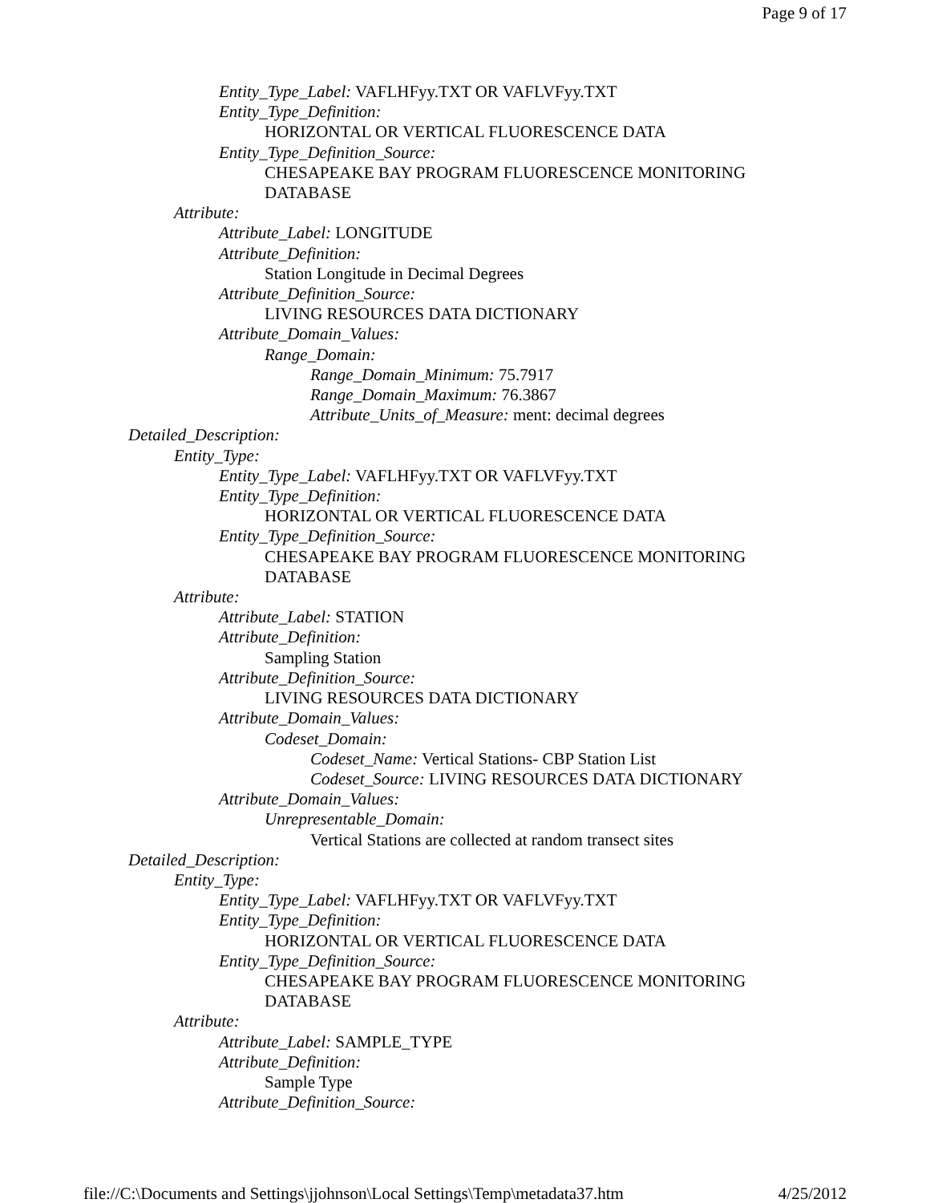Page 9 of 17
Entity_Type_Label: VAFLHFyy.TXT OR VAFLVFyy.TXT
Entity_Type_Definition:
HORIZONTAL OR VERTICAL FLUORESCENCE DATA
Entity_Type_Definition_Source:
CHESAPEAKE BAY PROGRAM FLUORESCENCE MONITORING
DATABASE
Attribute:
Attribute_Label: LONGITUDE
Attribute_Definition:
Station Longitude in Decimal Degrees
Attribute_Definition_Source:
LIVING RESOURCES DATA DICTIONARY
Attribute_Domain_Values:
Range_Domain:
Range_Domain_Minimum: 75.7917
Range_Domain_Maximum: 76.3867
Attribute_Units_of_Measure: ment: decimal degrees
Detailed_Description:
Entity_Type:
Entity_Type_Label: VAFLHFyy.TXT OR VAFLVFyy.TXT
Entity_Type_Definition:
HORIZONTAL OR VERTICAL FLUORESCENCE DATA
Entity_Type_Definition_Source:
CHESAPEAKE BAY PROGRAM FLUORESCENCE MONITORING
DATABASE
Attribute:
Attribute_Label: STATION
Attribute_Definition:
Sampling Station
Attribute_Definition_Source:
LIVING RESOURCES DATA DICTIONARY
Attribute_Domain_Values:
Codeset_Domain:
Codeset_Name: Vertical Stations- CBP Station List
Codeset_Source: LIVING RESOURCES DATA DICTIONARY
Attribute_Domain_Values:
Unrepresentable_Domain:
Vertical Stations are collected at random transect sites
Detailed_Description:
Entity_Type:
Entity_Type_Label: VAFLHFyy.TXT OR VAFLVFyy.TXT
Entity_Type_Definition:
HORIZONTAL OR VERTICAL FLUORESCENCE DATA
Entity_Type_Definition_Source:
CHESAPEAKE BAY PROGRAM FLUORESCENCE MONITORING
DATABASE
Attribute:
Attribute_Label: SAMPLE_TYPE
Attribute_Definition:
Sample Type
Attribute_Definition_Source:
file://C:\Documents and Settings\jjohnson\Local Settings\Temp\metadata37.htm 4/25/2012